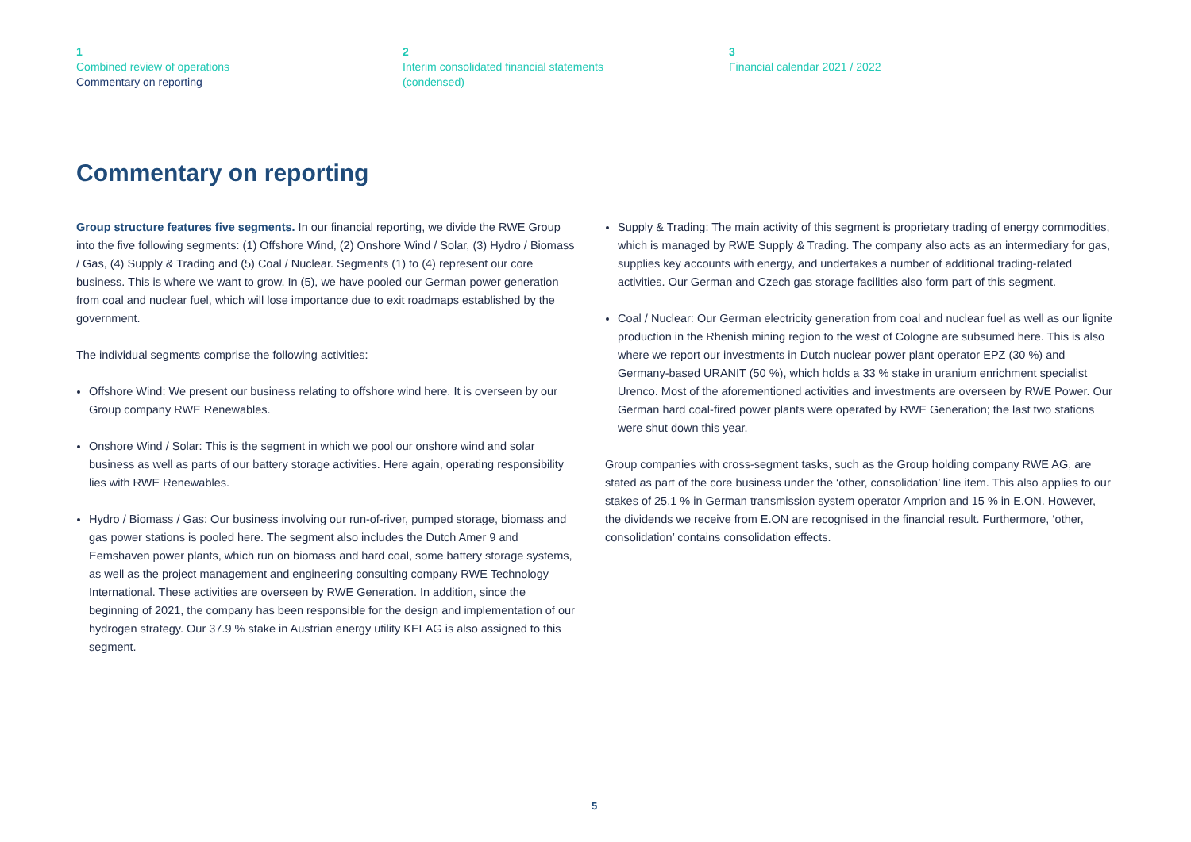1
Combined review of operations
Commentary on reporting
2
Interim consolidated financial statements
(condensed)
3
Financial calendar 2021 / 2022
Commentary on reporting
Group structure features five segments. In our financial reporting, we divide the RWE Group into the five following segments: (1) Offshore Wind, (2) Onshore Wind / Solar, (3) Hydro / Biomass / Gas, (4) Supply & Trading and (5) Coal / Nuclear. Segments (1) to (4) represent our core business. This is where we want to grow. In (5), we have pooled our German power generation from coal and nuclear fuel, which will lose importance due to exit roadmaps established by the government.
The individual segments comprise the following activities:
Offshore Wind: We present our business relating to offshore wind here. It is overseen by our Group company RWE Renewables.
Onshore Wind / Solar: This is the segment in which we pool our onshore wind and solar business as well as parts of our battery storage activities. Here again, operating responsibility lies with RWE Renewables.
Hydro / Biomass / Gas: Our business involving our run-of-river, pumped storage, biomass and gas power stations is pooled here. The segment also includes the Dutch Amer 9 and Eemshaven power plants, which run on biomass and hard coal, some battery storage systems, as well as the project management and engineering consulting company RWE Technology International. These activities are overseen by RWE Generation. In addition, since the beginning of 2021, the company has been responsible for the design and implementation of our hydrogen strategy. Our 37.9 % stake in Austrian energy utility KELAG is also assigned to this segment.
Supply & Trading: The main activity of this segment is proprietary trading of energy commodities, which is managed by RWE Supply & Trading. The company also acts as an intermediary for gas, supplies key accounts with energy, and undertakes a number of additional trading-related activities. Our German and Czech gas storage facilities also form part of this segment.
Coal / Nuclear: Our German electricity generation from coal and nuclear fuel as well as our lignite production in the Rhenish mining region to the west of Cologne are subsumed here. This is also where we report our investments in Dutch nuclear power plant operator EPZ (30 %) and Germany-based URANIT (50 %), which holds a 33 % stake in uranium enrichment specialist Urenco. Most of the aforementioned activities and investments are overseen by RWE Power. Our German hard coal-fired power plants were operated by RWE Generation; the last two stations were shut down this year.
Group companies with cross-segment tasks, such as the Group holding company RWE AG, are stated as part of the core business under the ‘other, consolidation’ line item. This also applies to our stakes of 25.1 % in German transmission system operator Amprion and 15 % in E.ON. However, the dividends we receive from E.ON are recognised in the financial result. Furthermore, ‘other, consolidation’ contains consolidation effects.
5